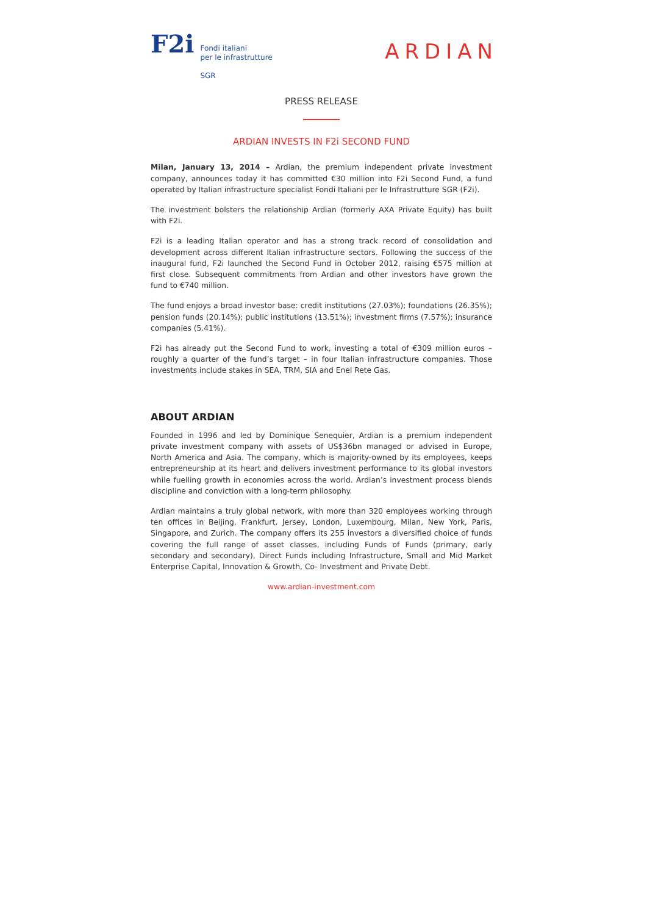F2i
Fondi italiani
per le infrastrutture
SGR
ARDIAN
PRESS RELEASE
ARDIAN INVESTS IN F2i SECOND FUND
Milan, January 13, 2014 – Ardian, the premium independent private investment company, announces today it has committed €30 million into F2i Second Fund, a fund operated by Italian infrastructure specialist Fondi Italiani per le Infrastrutture SGR (F2i).
The investment bolsters the relationship Ardian (formerly AXA Private Equity) has built with F2i.
F2i is a leading Italian operator and has a strong track record of consolidation and development across different Italian infrastructure sectors. Following the success of the inaugural fund, F2i launched the Second Fund in October 2012, raising €575 million at first close. Subsequent commitments from Ardian and other investors have grown the fund to €740 million.
The fund enjoys a broad investor base: credit institutions (27.03%); foundations (26.35%); pension funds (20.14%); public institutions (13.51%); investment firms (7.57%); insurance companies (5.41%).
F2i has already put the Second Fund to work, investing a total of €309 million euros – roughly a quarter of the fund’s target – in four Italian infrastructure companies. Those investments include stakes in SEA, TRM, SIA and Enel Rete Gas.
ABOUT ARDIAN
Founded in 1996 and led by Dominique Senequier, Ardian is a premium independent private investment company with assets of US$36bn managed or advised in Europe, North America and Asia. The company, which is majority-owned by its employees, keeps entrepreneurship at its heart and delivers investment performance to its global investors while fuelling growth in economies across the world. Ardian’s investment process blends discipline and conviction with a long-term philosophy.
Ardian maintains a truly global network, with more than 320 employees working through ten offices in Beijing, Frankfurt, Jersey, London, Luxembourg, Milan, New York, Paris, Singapore, and Zurich. The company offers its 255 investors a diversified choice of funds covering the full range of asset classes, including Funds of Funds (primary, early secondary and secondary), Direct Funds including Infrastructure, Small and Mid Market Enterprise Capital, Innovation & Growth, Co- Investment and Private Debt.
www.ardian-investment.com